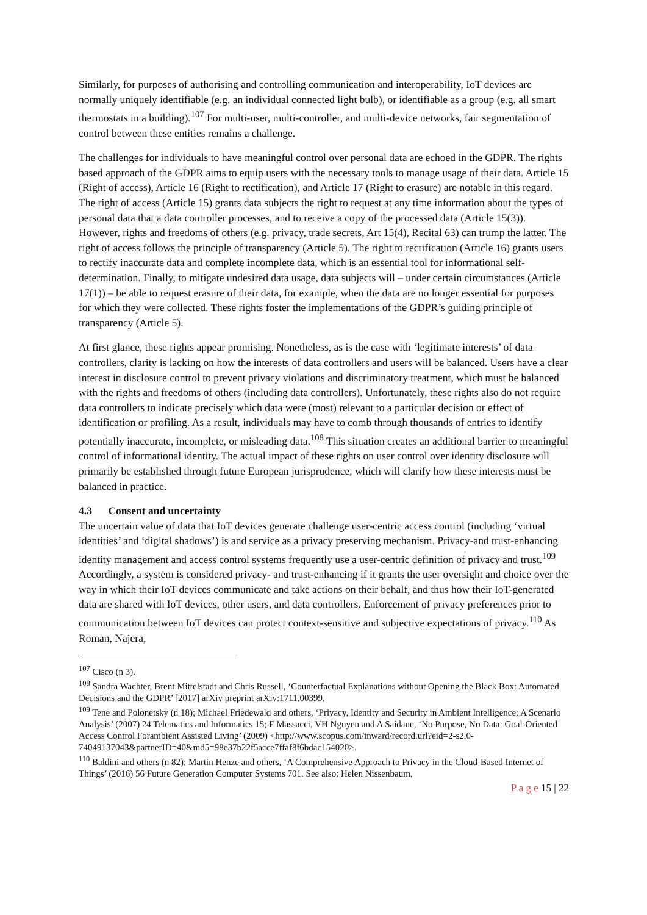Similarly, for purposes of authorising and controlling communication and interoperability, IoT devices are normally uniquely identifiable (e.g. an individual connected light bulb), or identifiable as a group (e.g. all smart thermostats in a building).<sup>107</sup> For multi-user, multi-controller, and multi-device networks, fair segmentation of control between these entities remains a challenge.
The challenges for individuals to have meaningful control over personal data are echoed in the GDPR. The rights based approach of the GDPR aims to equip users with the necessary tools to manage usage of their data. Article 15 (Right of access), Article 16 (Right to rectification), and Article 17 (Right to erasure) are notable in this regard. The right of access (Article 15) grants data subjects the right to request at any time information about the types of personal data that a data controller processes, and to receive a copy of the processed data (Article 15(3)). However, rights and freedoms of others (e.g. privacy, trade secrets, Art 15(4), Recital 63) can trump the latter. The right of access follows the principle of transparency (Article 5). The right to rectification (Article 16) grants users to rectify inaccurate data and complete incomplete data, which is an essential tool for informational self-determination. Finally, to mitigate undesired data usage, data subjects will – under certain circumstances (Article 17(1)) – be able to request erasure of their data, for example, when the data are no longer essential for purposes for which they were collected. These rights foster the implementations of the GDPR’s guiding principle of transparency (Article 5).
At first glance, these rights appear promising. Nonetheless, as is the case with ‘legitimate interests’ of data controllers, clarity is lacking on how the interests of data controllers and users will be balanced. Users have a clear interest in disclosure control to prevent privacy violations and discriminatory treatment, which must be balanced with the rights and freedoms of others (including data controllers). Unfortunately, these rights also do not require data controllers to indicate precisely which data were (most) relevant to a particular decision or effect of identification or profiling. As a result, individuals may have to comb through thousands of entries to identify potentially inaccurate, incomplete, or misleading data.<sup>108</sup> This situation creates an additional barrier to meaningful control of informational identity. The actual impact of these rights on user control over identity disclosure will primarily be established through future European jurisprudence, which will clarify how these interests must be balanced in practice.
4.3 Consent and uncertainty
The uncertain value of data that IoT devices generate challenge user-centric access control (including ‘virtual identities’ and ‘digital shadows’) is and service as a privacy preserving mechanism. Privacy-and trust-enhancing identity management and access control systems frequently use a user-centric definition of privacy and trust.<sup>109</sup> Accordingly, a system is considered privacy- and trust-enhancing if it grants the user oversight and choice over the way in which their IoT devices communicate and take actions on their behalf, and thus how their IoT-generated data are shared with IoT devices, other users, and data controllers. Enforcement of privacy preferences prior to communication between IoT devices can protect context-sensitive and subjective expectations of privacy.<sup>110</sup> As Roman, Najera,
<sup>107</sup> Cisco (n 3).
<sup>108</sup> Sandra Wachter, Brent Mittelstadt and Chris Russell, ‘Counterfactual Explanations without Opening the Black Box: Automated Decisions and the GDPR’ [2017] arXiv preprint arXiv:1711.00399.
<sup>109</sup> Tene and Polonetsky (n 18); Michael Friedewald and others, ‘Privacy, Identity and Security in Ambient Intelligence: A Scenario Analysis’ (2007) 24 Telematics and Informatics 15; F Massacci, VH Nguyen and A Saidane, ‘No Purpose, No Data: Goal-Oriented Access Control Forambient Assisted Living’ (2009) <http://www.scopus.com/inward/record.url?eid=2-s2.0-74049137043&partnerID=40&md5=98e37b22f5acce7ffaf8f6bdac154020>.
<sup>110</sup> Baldini and others (n 82); Martin Henze and others, ‘A Comprehensive Approach to Privacy in the Cloud-Based Internet of Things’ (2016) 56 Future Generation Computer Systems 701. See also: Helen Nissenbaum,
P a g e 15 | 22